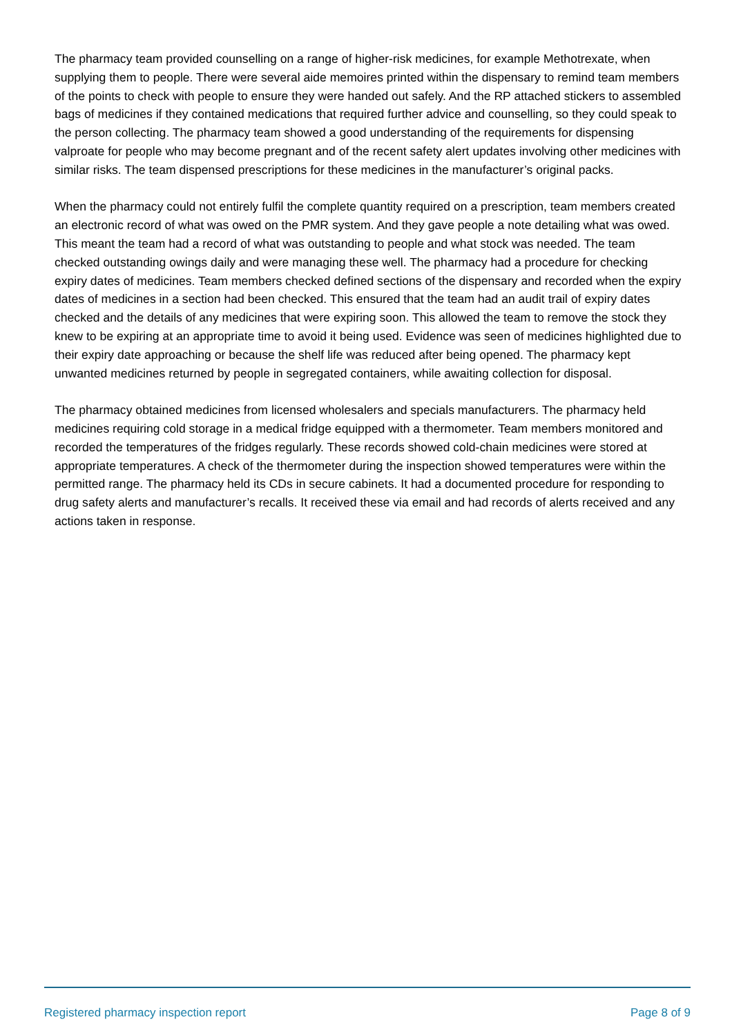The pharmacy team provided counselling on a range of higher-risk medicines, for example Methotrexate, when supplying them to people. There were several aide memoires printed within the dispensary to remind team members of the points to check with people to ensure they were handed out safely. And the RP attached stickers to assembled bags of medicines if they contained medications that required further advice and counselling, so they could speak to the person collecting. The pharmacy team showed a good understanding of the requirements for dispensing valproate for people who may become pregnant and of the recent safety alert updates involving other medicines with similar risks. The team dispensed prescriptions for these medicines in the manufacturer’s original packs.
When the pharmacy could not entirely fulfil the complete quantity required on a prescription, team members created an electronic record of what was owed on the PMR system. And they gave people a note detailing what was owed. This meant the team had a record of what was outstanding to people and what stock was needed. The team checked outstanding owings daily and were managing these well. The pharmacy had a procedure for checking expiry dates of medicines. Team members checked defined sections of the dispensary and recorded when the expiry dates of medicines in a section had been checked. This ensured that the team had an audit trail of expiry dates checked and the details of any medicines that were expiring soon. This allowed the team to remove the stock they knew to be expiring at an appropriate time to avoid it being used. Evidence was seen of medicines highlighted due to their expiry date approaching or because the shelf life was reduced after being opened. The pharmacy kept unwanted medicines returned by people in segregated containers, while awaiting collection for disposal.
The pharmacy obtained medicines from licensed wholesalers and specials manufacturers. The pharmacy held medicines requiring cold storage in a medical fridge equipped with a thermometer. Team members monitored and recorded the temperatures of the fridges regularly. These records showed cold-chain medicines were stored at appropriate temperatures. A check of the thermometer during the inspection showed temperatures were within the permitted range. The pharmacy held its CDs in secure cabinets. It had a documented procedure for responding to drug safety alerts and manufacturer’s recalls. It received these via email and had records of alerts received and any actions taken in response.
Registered pharmacy inspection report Page 8 of 9